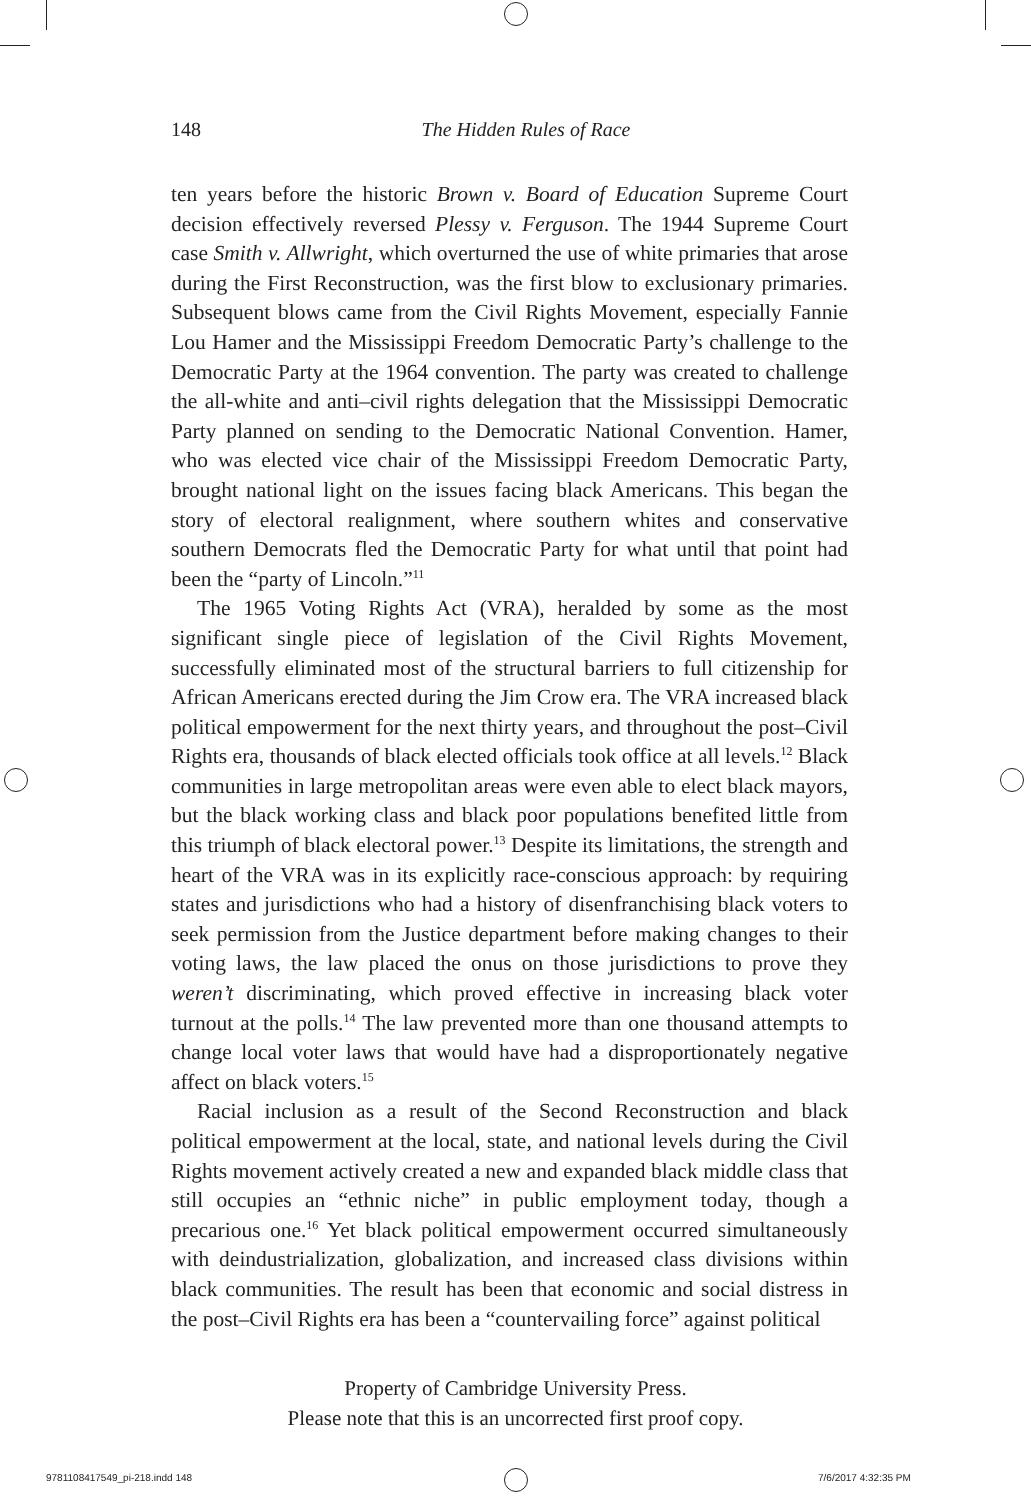148
The Hidden Rules of Race
ten years before the historic Brown v. Board of Education Supreme Court decision effectively reversed Plessy v. Ferguson. The 1944 Supreme Court case Smith v. Allwright, which overturned the use of white primaries that arose during the First Reconstruction, was the first blow to exclusionary primaries. Subsequent blows came from the Civil Rights Movement, especially Fannie Lou Hamer and the Mississippi Freedom Democratic Party’s challenge to the Democratic Party at the 1964 convention. The party was created to challenge the all-white and anti–civil rights delegation that the Mississippi Democratic Party planned on sending to the Democratic National Convention. Hamer, who was elected vice chair of the Mississippi Freedom Democratic Party, brought national light on the issues facing black Americans. This began the story of electoral realignment, where southern whites and conservative southern Democrats fled the Democratic Party for what until that point had been the “party of Lincoln.”<sup>11</sup>
The 1965 Voting Rights Act (VRA), heralded by some as the most significant single piece of legislation of the Civil Rights Movement, successfully eliminated most of the structural barriers to full citizenship for African Americans erected during the Jim Crow era. The VRA increased black political empowerment for the next thirty years, and throughout the post–Civil Rights era, thousands of black elected officials took office at all levels.<sup>12</sup> Black communities in large metropolitan areas were even able to elect black mayors, but the black working class and black poor populations benefited little from this triumph of black electoral power.<sup>13</sup> Despite its limitations, the strength and heart of the VRA was in its explicitly race-conscious approach: by requiring states and jurisdictions who had a history of disenfranchising black voters to seek permission from the Justice department before making changes to their voting laws, the law placed the onus on those jurisdictions to prove they weren’t discriminating, which proved effective in increasing black voter turnout at the polls.<sup>14</sup> The law prevented more than one thousand attempts to change local voter laws that would have had a disproportionately negative affect on black voters.<sup>15</sup>
Racial inclusion as a result of the Second Reconstruction and black political empowerment at the local, state, and national levels during the Civil Rights movement actively created a new and expanded black middle class that still occupies an “ethnic niche” in public employment today, though a precarious one.<sup>16</sup> Yet black political empowerment occurred simultaneously with deindustrialization, globalization, and increased class divisions within black communities. The result has been that economic and social distress in the post–Civil Rights era has been a “countervailing force” against political
Property of Cambridge University Press.
Please note that this is an uncorrected first proof copy.
9781108417549_pi-218.indd 148 7/6/2017 4:32:35 PM